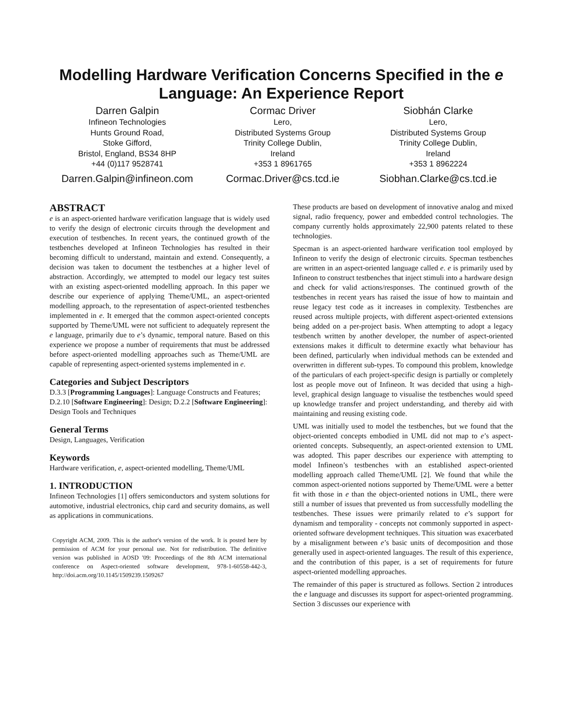Modelling Hardware Verification Concerns Specified in the e Language: An Experience Report
Darren Galpin
Infineon Technologies
Hunts Ground Road,
Stoke Gifford,
Bristol, England, BS34 8HP
+44 (0)117 9528741
Darren.Galpin@infineon.com
Cormac Driver
Lero,
Distributed Systems Group
Trinity College Dublin,
Ireland
+353 1 8961765
Cormac.Driver@cs.tcd.ie
Siobhán Clarke
Lero,
Distributed Systems Group
Trinity College Dublin,
Ireland
+353 1 8962224
Siobhan.Clarke@cs.tcd.ie
ABSTRACT
e is an aspect-oriented hardware verification language that is widely used to verify the design of electronic circuits through the development and execution of testbenches. In recent years, the continued growth of the testbenches developed at Infineon Technologies has resulted in their becoming difficult to understand, maintain and extend. Consequently, a decision was taken to document the testbenches at a higher level of abstraction. Accordingly, we attempted to model our legacy test suites with an existing aspect-oriented modelling approach. In this paper we describe our experience of applying Theme/UML, an aspect-oriented modelling approach, to the representation of aspect-oriented testbenches implemented in e. It emerged that the common aspect-oriented concepts supported by Theme/UML were not sufficient to adequately represent the e language, primarily due to e’s dynamic, temporal nature. Based on this experience we propose a number of requirements that must be addressed before aspect-oriented modelling approaches such as Theme/UML are capable of representing aspect-oriented systems implemented in e.
Categories and Subject Descriptors
D.3.3 [Programming Languages]: Language Constructs and Features; D.2.10 [Software Engineering]: Design; D.2.2 [Software Engineering]: Design Tools and Techniques
General Terms
Design, Languages, Verification
Keywords
Hardware verification, e, aspect-oriented modelling, Theme/UML
1. INTRODUCTION
Infineon Technologies [1] offers semiconductors and system solutions for automotive, industrial electronics, chip card and security domains, as well as applications in communications.
Copyright ACM, 2009. This is the author's version of the work. It is posted here by permission of ACM for your personal use. Not for redistribution. The definitive version was published in AOSD '09: Proceedings of the 8th ACM international conference on Aspect-oriented software development, 978-1-60558-442-3, http://doi.acm.org/10.1145/1509239.1509267
These products are based on development of innovative analog and mixed signal, radio frequency, power and embedded control technologies. The company currently holds approximately 22,900 patents related to these technologies.
Specman is an aspect-oriented hardware verification tool employed by Infineon to verify the design of electronic circuits. Specman testbenches are written in an aspect-oriented language called e. e is primarily used by Infineon to construct testbenches that inject stimuli into a hardware design and check for valid actions/responses. The continued growth of the testbenches in recent years has raised the issue of how to maintain and reuse legacy test code as it increases in complexity. Testbenches are reused across multiple projects, with different aspect-oriented extensions being added on a per-project basis. When attempting to adopt a legacy testbench written by another developer, the number of aspect-oriented extensions makes it difficult to determine exactly what behaviour has been defined, particularly when individual methods can be extended and overwritten in different sub-types. To compound this problem, knowledge of the particulars of each project-specific design is partially or completely lost as people move out of Infineon. It was decided that using a high-level, graphical design language to visualise the testbenches would speed up knowledge transfer and project understanding, and thereby aid with maintaining and reusing existing code.
UML was initially used to model the testbenches, but we found that the object-oriented concepts embodied in UML did not map to e’s aspect-oriented concepts. Subsequently, an aspect-oriented extension to UML was adopted. This paper describes our experience with attempting to model Infineon’s testbenches with an established aspect-oriented modelling approach called Theme/UML [2]. We found that while the common aspect-oriented notions supported by Theme/UML were a better fit with those in e than the object-oriented notions in UML, there were still a number of issues that prevented us from successfully modelling the testbenches. These issues were primarily related to e’s support for dynamism and temporality - concepts not commonly supported in aspect-oriented software development techniques. This situation was exacerbated by a misalignment between e’s basic units of decomposition and those generally used in aspect-oriented languages. The result of this experience, and the contribution of this paper, is a set of requirements for future aspect-oriented modelling approaches.
The remainder of this paper is structured as follows. Section 2 introduces the e language and discusses its support for aspect-oriented programming. Section 3 discusses our experience with